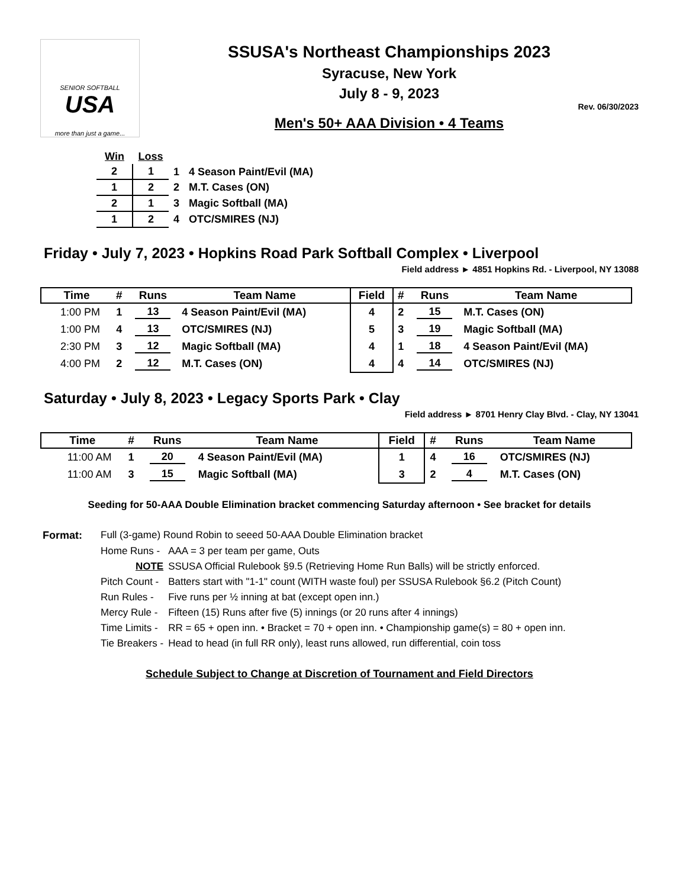SENIOR SOFTBALL
USA
more than just a game...
SSUSA's Northeast Championships 2023
Syracuse, New York
July 8 - 9, 2023
Rev. 06/30/2023
Men's 50+ AAA Division • 4 Teams
| Win | Loss | | |
| 2 | 1 | 1 | 4 Season Paint/Evil (MA) |
| 1 | 2 | 2 | M.T. Cases (ON) |
| 2 | 1 | 3 | Magic Softball (MA) |
| 1 | 2 | 4 | OTC/SMIRES (NJ) |
Friday • July 7, 2023 • Hopkins Road Park Softball Complex • Liverpool
Field address ► 4851 Hopkins Rd. - Liverpool, NY 13088
| Time | # | Runs | Team Name | Field | # | Runs | Team Name |
| --- | --- | --- | --- | --- | --- | --- | --- |
| 1:00 PM | 1 | 13 | 4 Season Paint/Evil (MA) | 4 | 2 | 15 | M.T. Cases (ON) |
| 1:00 PM | 4 | 13 | OTC/SMIRES (NJ) | 5 | 3 | 19 | Magic Softball (MA) |
| 2:30 PM | 3 | 12 | Magic Softball (MA) | 4 | 1 | 18 | 4 Season Paint/Evil (MA) |
| 4:00 PM | 2 | 12 | M.T. Cases (ON) | 4 | 4 | 14 | OTC/SMIRES (NJ) |
Saturday • July 8, 2023 • Legacy Sports Park • Clay
Field address ► 8701 Henry Clay Blvd. - Clay, NY 13041
| Time | # | Runs | Team Name | Field | # | Runs | Team Name |
| --- | --- | --- | --- | --- | --- | --- | --- |
| 11:00 AM | 1 | 20 | 4 Season Paint/Evil (MA) | 1 | 4 | 16 | OTC/SMIRES (NJ) |
| 11:00 AM | 3 | 15 | Magic Softball (MA) | 3 | 2 | 4 | M.T. Cases (ON) |
Seeding for 50-AAA Double Elimination bracket commencing Saturday afternoon • See bracket for details
| Format: | Full (3-game) Round Robin to seeed 50-AAA Double Elimination bracket | |
| | Home Runs - | AAA = 3 per team per game, Outs |
| | NOTE | SSUSA Official Rulebook §9.5 (Retrieving Home Run Balls) will be strictly enforced. |
| | Pitch Count - | Batters start with "1-1" count (WITH waste foul) per SSUSA Rulebook §6.2 (Pitch Count) |
| | Run Rules - | Five runs per ½ inning at bat (except open inn.) |
| | Mercy Rule - | Fifteen (15) Runs after five (5) innings (or 20 runs after 4 innings) |
| | Time Limits - | RR = 65 + open inn. • Bracket = 70 + open inn. • Championship game(s) = 80 + open inn. |
| | Tie Breakers - | Head to head (in full RR only), least runs allowed, run differential, coin toss |
Schedule Subject to Change at Discretion of Tournament and Field Directors